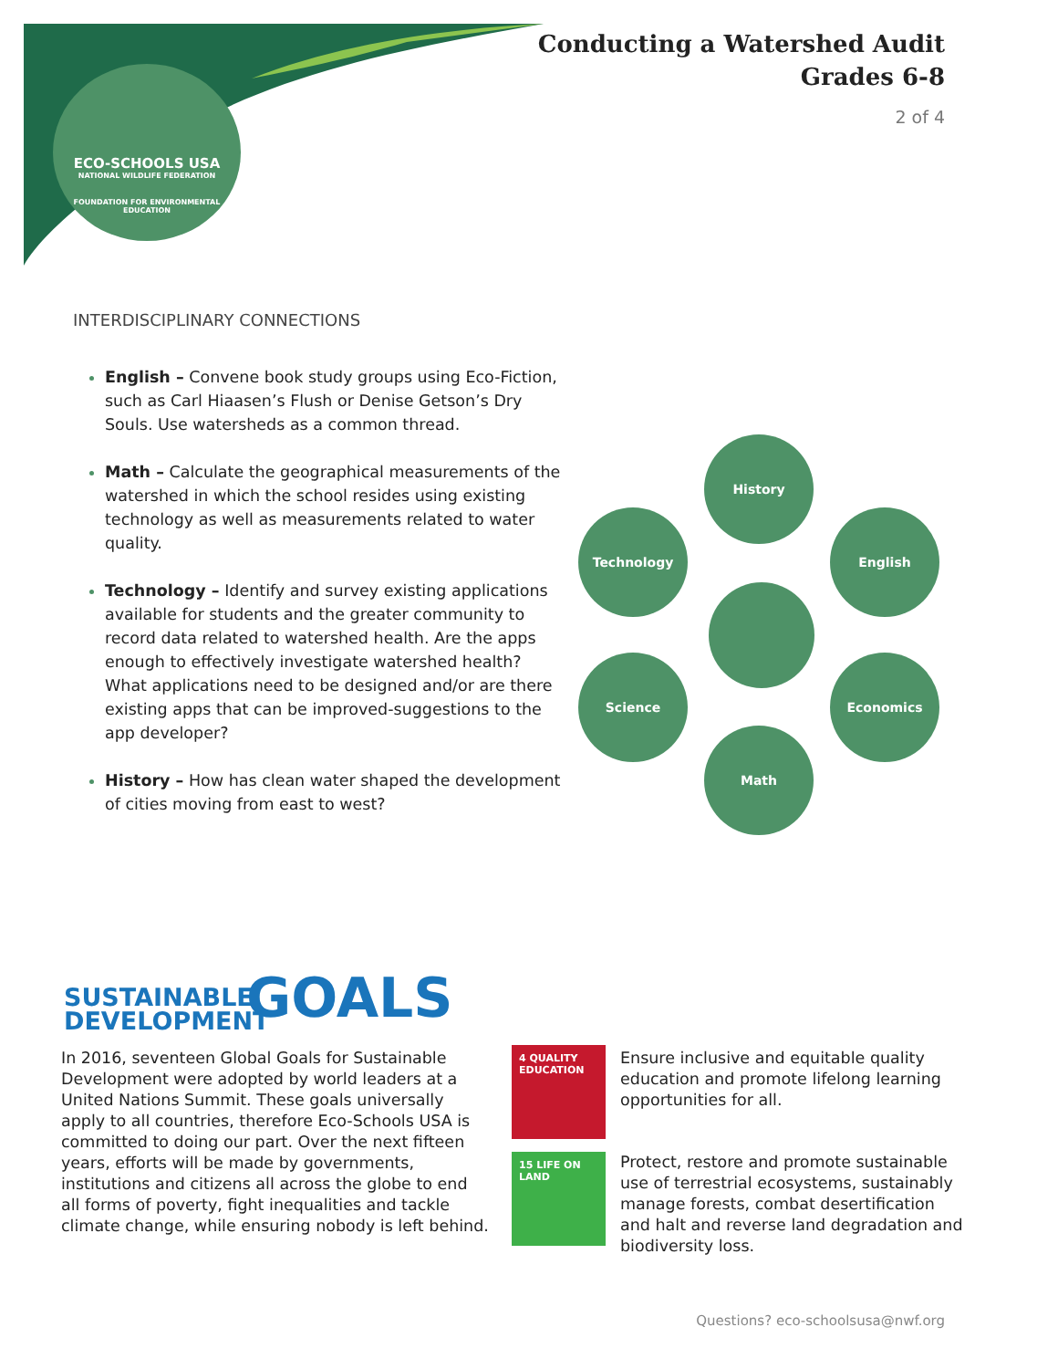Conducting a Watershed Audit
Grades 6-8
2 of 4
ECO-SCHOOLS USA
NATIONAL WILDLIFE FEDERATION
FOUNDATION FOR ENVIRONMENTAL EDUCATION
INTERDISCIPLINARY CONNECTIONS
English – Convene book study groups using Eco-Fiction, such as Carl Hiaasen’s Flush or Denise Getson’s Dry Souls. Use watersheds as a common thread.
Math – Calculate the geographical measurements of the watershed in which the school resides using existing technology as well as measurements related to water quality.
Technology – Identify and survey existing applications available for students and the greater community to record data related to watershed health. Are the apps enough to effectively investigate watershed health? What applications need to be designed and/or are there existing apps that can be improved-suggestions to the app developer?
History – How has clean water shaped the development of cities moving from east to west?
History
Technology English
Science Economics
Math
SUSTAINABLE
DEVELOPMENT
GOALS
In 2016, seventeen Global Goals for Sustainable Development were adopted by world leaders at a United Nations Summit. These goals universally apply to all countries, therefore Eco-Schools USA is committed to doing our part. Over the next fifteen years, efforts will be made by governments, institutions and citizens all across the globe to end all forms of poverty, fight inequalities and tackle climate change, while ensuring nobody is left behind.
4 QUALITY EDUCATION
15 LIFE ON LAND
Ensure inclusive and equitable quality education and promote lifelong learning opportunities for all.
Protect, restore and promote sustainable use of terrestrial ecosystems, sustainably manage forests, combat desertification and halt and reverse land degradation and biodiversity loss.
Questions? eco-schoolsusa@nwf.org